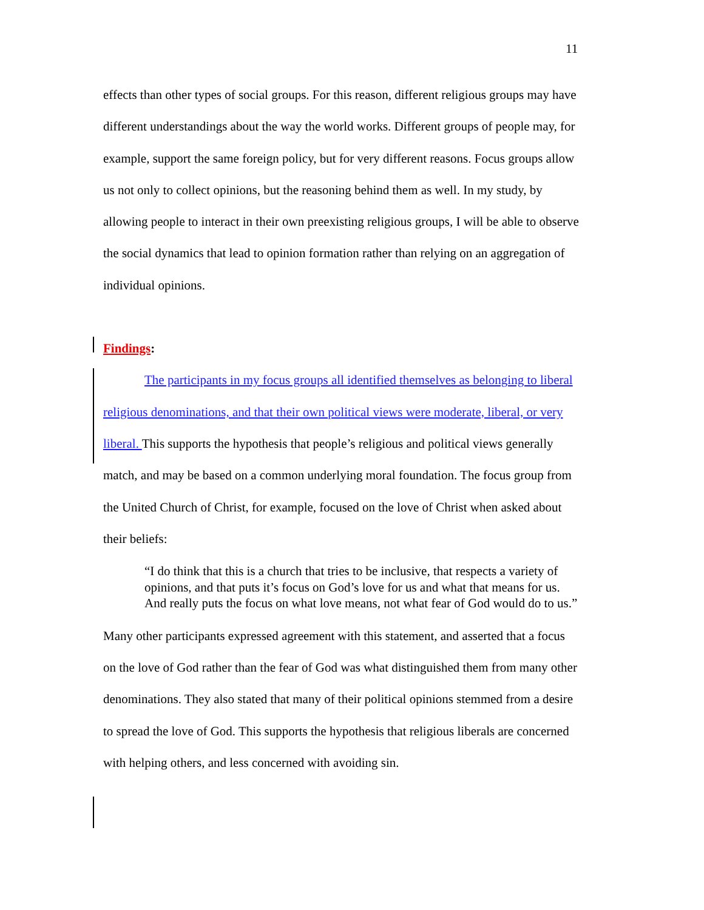11
effects than other types of social groups. For this reason, different religious groups may have different understandings about the way the world works. Different groups of people may, for example, support the same foreign policy, but for very different reasons. Focus groups allow us not only to collect opinions, but the reasoning behind them as well. In my study, by allowing people to interact in their own preexisting religious groups, I will be able to observe the social dynamics that lead to opinion formation rather than relying on an aggregation of individual opinions.
Findings:
The participants in my focus groups all identified themselves as belonging to liberal religious denominations, and that their own political views were moderate, liberal, or very liberal. This supports the hypothesis that people’s religious and political views generally match, and may be based on a common underlying moral foundation. The focus group from the United Church of Christ, for example, focused on the love of Christ when asked about their beliefs:
“I do think that this is a church that tries to be inclusive, that respects a variety of opinions, and that puts it’s focus on God’s love for us and what that means for us. And really puts the focus on what love means, not what fear of God would do to us.”
Many other participants expressed agreement with this statement, and asserted that a focus on the love of God rather than the fear of God was what distinguished them from many other denominations. They also stated that many of their political opinions stemmed from a desire to spread the love of God. This supports the hypothesis that religious liberals are concerned with helping others, and less concerned with avoiding sin.